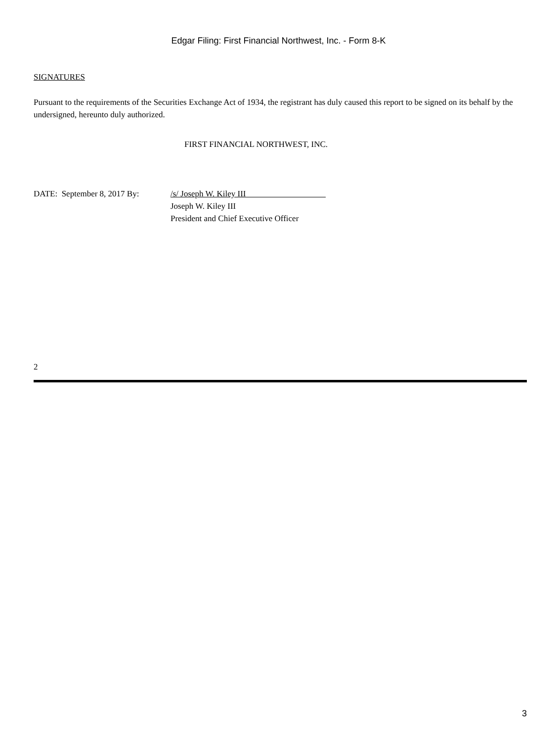Edgar Filing: First Financial Northwest, Inc. - Form 8-K
SIGNATURES
Pursuant to the requirements of the Securities Exchange Act of 1934, the registrant has duly caused this report to be signed on its behalf by the undersigned, hereunto duly authorized.
FIRST FINANCIAL NORTHWEST, INC.
| DATE: September 8, 2017 By: | /s/ Joseph W. Kiley III Joseph W. Kiley III President and Chief Executive Officer |
2
3